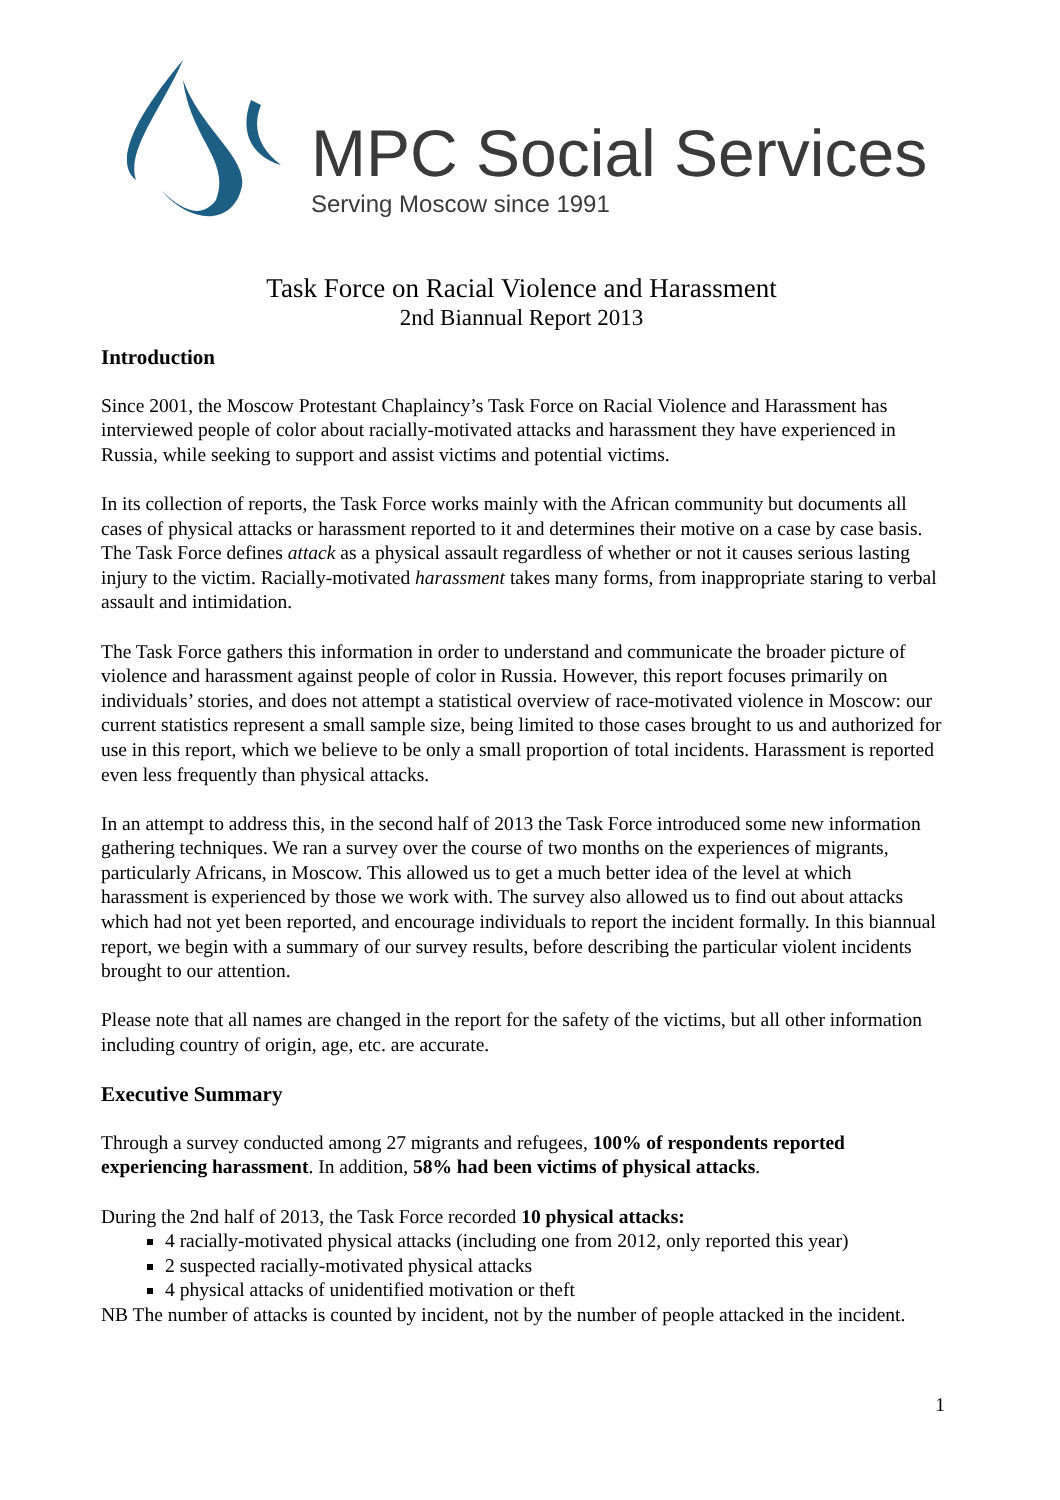MPC Social Services
Serving Moscow since 1991
Task Force on Racial Violence and Harassment
2nd Biannual Report 2013
Introduction
Since 2001, the Moscow Protestant Chaplaincy’s Task Force on Racial Violence and Harassment has interviewed people of color about racially-motivated attacks and harassment they have experienced in Russia, while seeking to support and assist victims and potential victims.
In its collection of reports, the Task Force works mainly with the African community but documents all cases of physical attacks or harassment reported to it and determines their motive on a case by case basis. The Task Force defines attack as a physical assault regardless of whether or not it causes serious lasting injury to the victim. Racially-motivated harassment takes many forms, from inappropriate staring to verbal assault and intimidation.
The Task Force gathers this information in order to understand and communicate the broader picture of violence and harassment against people of color in Russia. However, this report focuses primarily on individuals’ stories, and does not attempt a statistical overview of race-motivated violence in Moscow: our current statistics represent a small sample size, being limited to those cases brought to us and authorized for use in this report, which we believe to be only a small proportion of total incidents. Harassment is reported even less frequently than physical attacks.
In an attempt to address this, in the second half of 2013 the Task Force introduced some new information gathering techniques. We ran a survey over the course of two months on the experiences of migrants, particularly Africans, in Moscow. This allowed us to get a much better idea of the level at which harassment is experienced by those we work with. The survey also allowed us to find out about attacks which had not yet been reported, and encourage individuals to report the incident formally. In this biannual report, we begin with a summary of our survey results, before describing the particular violent incidents brought to our attention.
Please note that all names are changed in the report for the safety of the victims, but all other information including country of origin, age, etc. are accurate.
Executive Summary
Through a survey conducted among 27 migrants and refugees, 100% of respondents reported experiencing harassment. In addition, 58% had been victims of physical attacks.
During the 2nd half of 2013, the Task Force recorded 10 physical attacks:
4 racially-motivated physical attacks (including one from 2012, only reported this year)
2 suspected racially-motivated physical attacks
4 physical attacks of unidentified motivation or theft
NB The number of attacks is counted by incident, not by the number of people attacked in the incident.
1